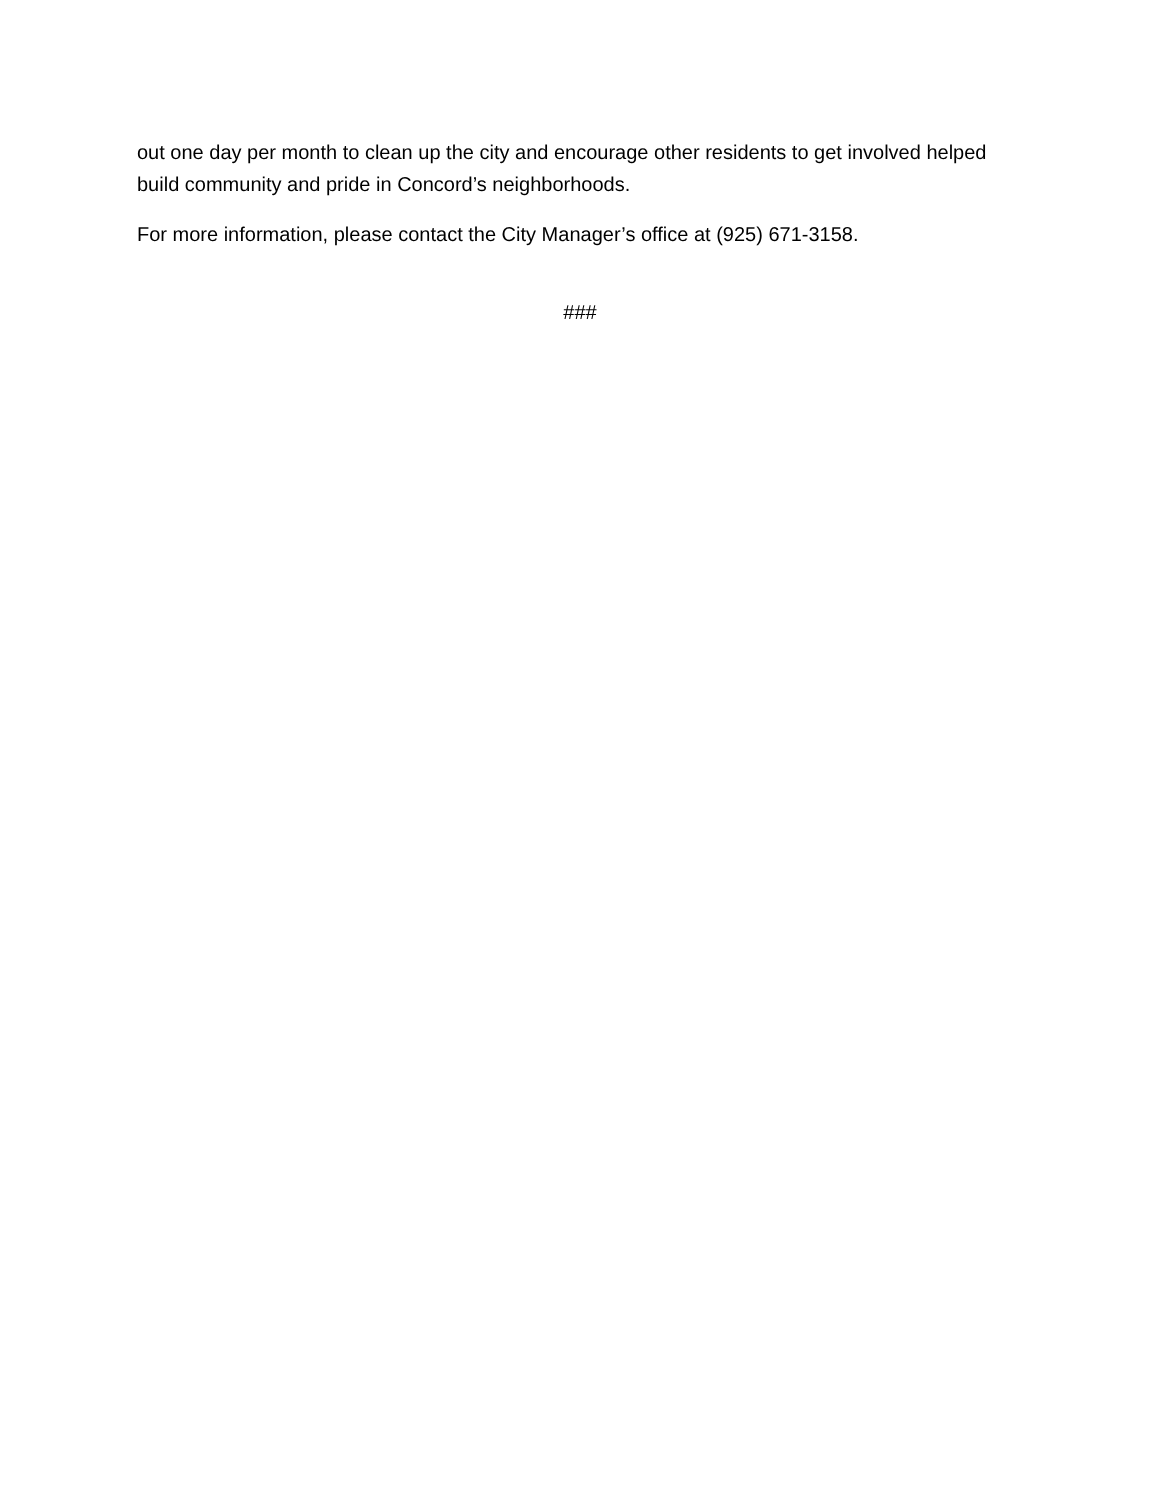out one day per month to clean up the city and encourage other residents to get involved helped build community and pride in Concord’s neighborhoods.
For more information, please contact the City Manager’s office at (925) 671-3158.
###